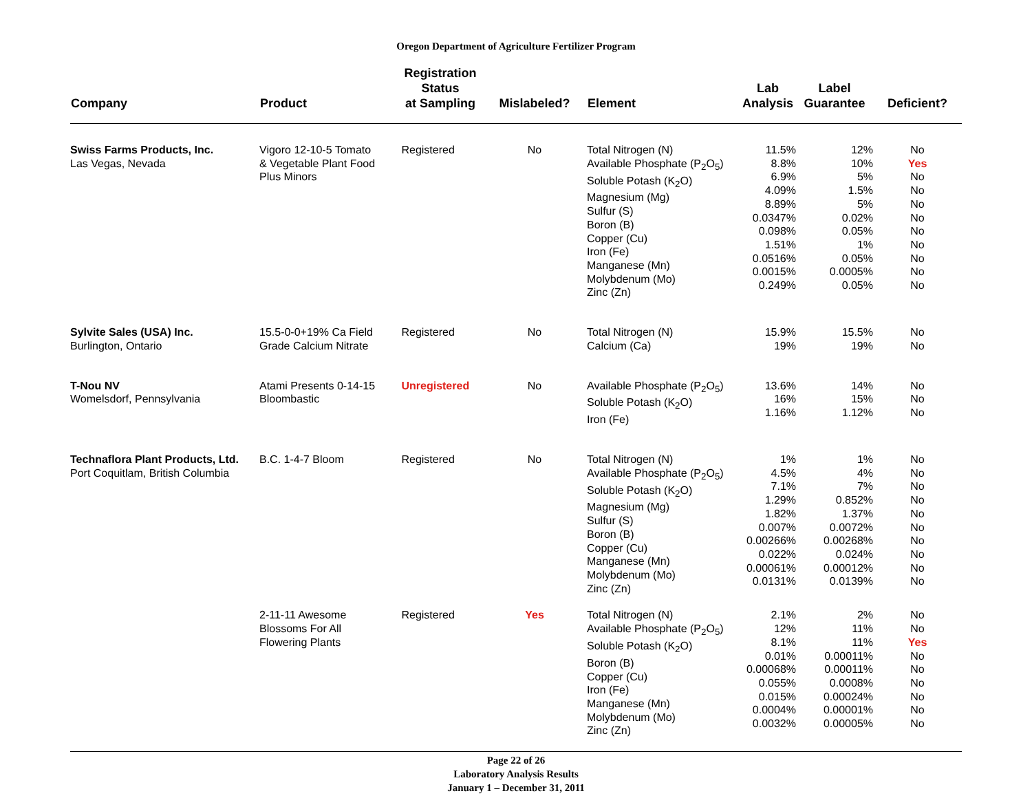Oregon Department of Agriculture Fertilizer Program
| Company | Product | Registration Status at Sampling | Mislabeled? | Element | Lab Analysis | Label Guarantee | Deficient? |
| --- | --- | --- | --- | --- | --- | --- | --- |
| Swiss Farms Products, Inc. Las Vegas, Nevada | Vigoro 12-10-5 Tomato & Vegetable Plant Food Plus Minors | Registered | No | Total Nitrogen (N) Available Phosphate (P<sub>2</sub>O<sub>5</sub>) Soluble Potash (K<sub>2</sub>O) Magnesium (Mg) Sulfur (S) Boron (B) Copper (Cu) Iron (Fe) Manganese (Mn) Molybdenum (Mo) Zinc (Zn) | 11.5% 8.8% 6.9% 4.09% 8.89% 0.0347% 0.098% 1.51% 0.0516% 0.0015% 0.249% | 12% 10% 5% 1.5% 5% 0.02% 0.05% 1% 0.05% 0.0005% 0.05% | No Yes No No No No No No No No No |
| Sylvite Sales (USA) Inc. Burlington, Ontario | 15.5-0-0+19% Ca Field Grade Calcium Nitrate | Registered | No | Total Nitrogen (N) Calcium (Ca) | 15.9% 19% | 15.5% 19% | No No |
| T-Nou NV Womelsdorf, Pennsylvania | Atami Presents 0-14-15 Bloombastic | Unregistered | No | Available Phosphate (P<sub>2</sub>O<sub>5</sub>) Soluble Potash (K<sub>2</sub>O) Iron (Fe) | 13.6% 16% 1.16% | 14% 15% 1.12% | No No No |
| Technaflora Plant Products, Ltd. Port Coquitlam, British Columbia | B.C. 1-4-7 Bloom | Registered | No | Total Nitrogen (N) Available Phosphate (P<sub>2</sub>O<sub>5</sub>) Soluble Potash (K<sub>2</sub>O) Magnesium (Mg) Sulfur (S) Boron (B) Copper (Cu) Manganese (Mn) Molybdenum (Mo) Zinc (Zn) | 1% 4.5% 7.1% 1.29% 1.82% 0.007% 0.00266% 0.022% 0.00061% 0.0131% | 1% 4% 7% 0.852% 1.37% 0.0072% 0.00268% 0.024% 0.00012% 0.0139% | No No No No No No No No No No |
| | 2-11-11 Awesome Blossoms For All Flowering Plants | Registered | Yes | Total Nitrogen (N) Available Phosphate (P<sub>2</sub>O<sub>5</sub>) Soluble Potash (K<sub>2</sub>O) Boron (B) Copper (Cu) Iron (Fe) Manganese (Mn) Molybdenum (Mo) Zinc (Zn) | 2.1% 12% 8.1% 0.01% 0.00068% 0.055% 0.015% 0.0004% 0.0032% | 2% 11% 11% 0.00011% 0.00011% 0.0008% 0.00024% 0.00001% 0.00005% | No No Yes No No No No No No |
Page 22 of 26
Laboratory Analysis Results
January 1 – December 31, 2011